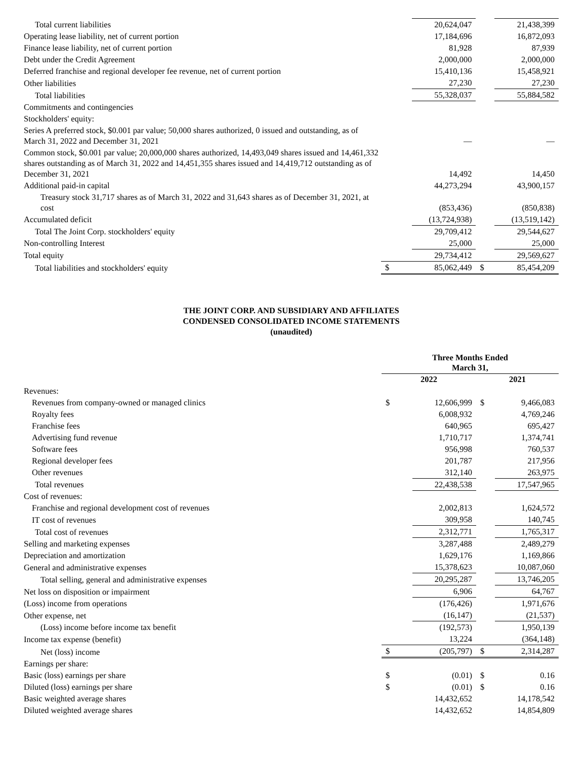| Total current liabilities | | 20,624,047 | | 21,438,399 |
| Operating lease liability, net of current portion | | 17,184,696 | | 16,872,093 |
| Finance lease liability, net of current portion | | 81,928 | | 87,939 |
| Debt under the Credit Agreement | | 2,000,000 | | 2,000,000 |
| Deferred franchise and regional developer fee revenue, net of current portion | | 15,410,136 | | 15,458,921 |
| Other liabilities | | 27,230 | | 27,230 |
| Total liabilities | | 55,328,037 | | 55,884,582 |
| Commitments and contingencies | | | | |
| Stockholders' equity: | | | | |
| Series A preferred stock, $0.001 par value; 50,000 shares authorized, 0 issued and outstanding, as of March 31, 2022 and December 31, 2021 | | — | | — |
| Common stock, $0.001 par value; 20,000,000 shares authorized, 14,493,049 shares issued and 14,461,332 shares outstanding as of March 31, 2022 and 14,451,355 shares issued and 14,419,712 outstanding as of December 31, 2021 | | 14,492 | | 14,450 |
| Additional paid-in capital | | 44,273,294 | | 43,900,157 |
| Treasury stock 31,717 shares as of March 31, 2022 and 31,643 shares as of December 31, 2021, at cost | | (853,436) | | (850,838) |
| Accumulated deficit | | (13,724,938) | | (13,519,142) |
| Total The Joint Corp. stockholders' equity | | 29,709,412 | | 29,544,627 |
| Non-controlling Interest | | 25,000 | | 25,000 |
| Total equity | | 29,734,412 | | 29,569,627 |
| Total liabilities and stockholders' equity | $ | 85,062,449 | $ | 85,454,209 |
THE JOINT CORP. AND SUBSIDIARY AND AFFILIATES
CONDENSED CONSOLIDATED INCOME STATEMENTS
(unaudited)
| | Three Months Ended March 31, | | | |
| | 2022 | | 2021 | |
| Revenues: | | | | |
| Revenues from company-owned or managed clinics | $ | 12,606,999 | $ | 9,466,083 |
| Royalty fees | | 6,008,932 | | 4,769,246 |
| Franchise fees | | 640,965 | | 695,427 |
| Advertising fund revenue | | 1,710,717 | | 1,374,741 |
| Software fees | | 956,998 | | 760,537 |
| Regional developer fees | | 201,787 | | 217,956 |
| Other revenues | | 312,140 | | 263,975 |
| Total revenues | | 22,438,538 | | 17,547,965 |
| Cost of revenues: | | | | |
| Franchise and regional development cost of revenues | | 2,002,813 | | 1,624,572 |
| IT cost of revenues | | 309,958 | | 140,745 |
| Total cost of revenues | | 2,312,771 | | 1,765,317 |
| Selling and marketing expenses | | 3,287,488 | | 2,489,279 |
| Depreciation and amortization | | 1,629,176 | | 1,169,866 |
| General and administrative expenses | | 15,378,623 | | 10,087,060 |
| Total selling, general and administrative expenses | | 20,295,287 | | 13,746,205 |
| Net loss on disposition or impairment | | 6,906 | | 64,767 |
| (Loss) income from operations | | (176,426) | | 1,971,676 |
| Other expense, net | | (16,147) | | (21,537) |
| (Loss) income before income tax benefit | | (192,573) | | 1,950,139 |
| Income tax expense (benefit) | | 13,224 | | (364,148) |
| Net (loss) income | $ | (205,797) | $ | 2,314,287 |
| Earnings per share: | | | | |
| Basic (loss) earnings per share | $ | (0.01) | $ | 0.16 |
| Diluted (loss) earnings per share | $ | (0.01) | $ | 0.16 |
| Basic weighted average shares | | 14,432,652 | | 14,178,542 |
| Diluted weighted average shares | | 14,432,652 | | 14,854,809 |